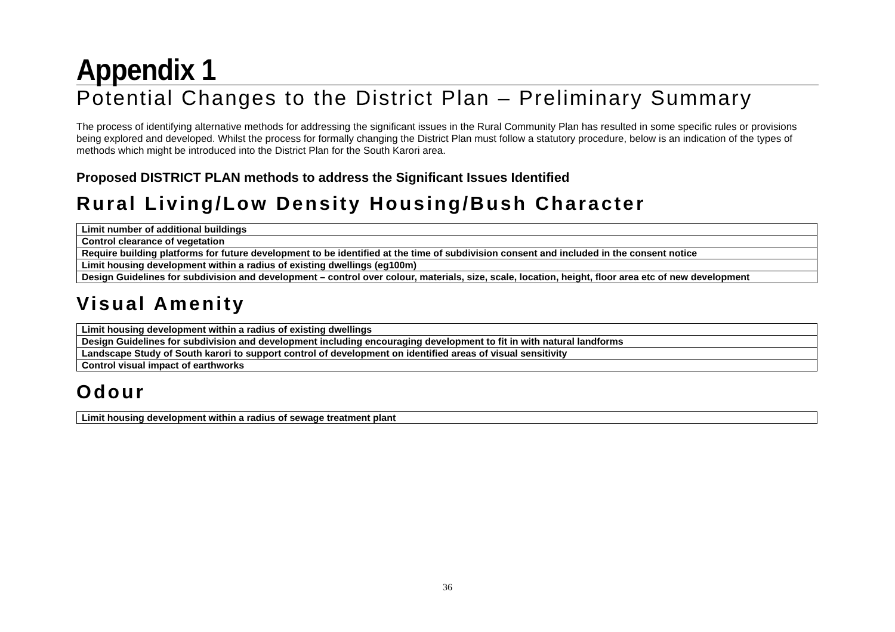Appendix 1
Potential Changes to the District Plan – Preliminary Summary
The process of identifying alternative methods for addressing the significant issues in the Rural Community Plan has resulted in some specific rules or provisions being explored and developed. Whilst the process for formally changing the District Plan must follow a statutory procedure, below is an indication of the types of methods which might be introduced into the District Plan for the South Karori area.
Proposed DISTRICT PLAN methods to address the Significant Issues Identified
Rural Living/Low Density Housing/Bush Character
| Limit number of additional buildings |
| Control clearance of vegetation |
| Require building platforms for future development to be identified at the time of subdivision consent and included in the consent notice |
| Limit housing development within a radius of existing dwellings (eg100m) |
| Design Guidelines for subdivision and development – control over colour, materials, size, scale, location, height, floor area etc of new development |
Visual Amenity
| Limit housing development within a radius of existing dwellings |
| Design Guidelines for subdivision and development including encouraging development to fit in with natural landforms |
| Landscape Study of South karori to support control of development on identified areas of visual sensitivity |
| Control visual impact of earthworks |
Odour
| Limit housing development within a radius of sewage treatment plant |
36